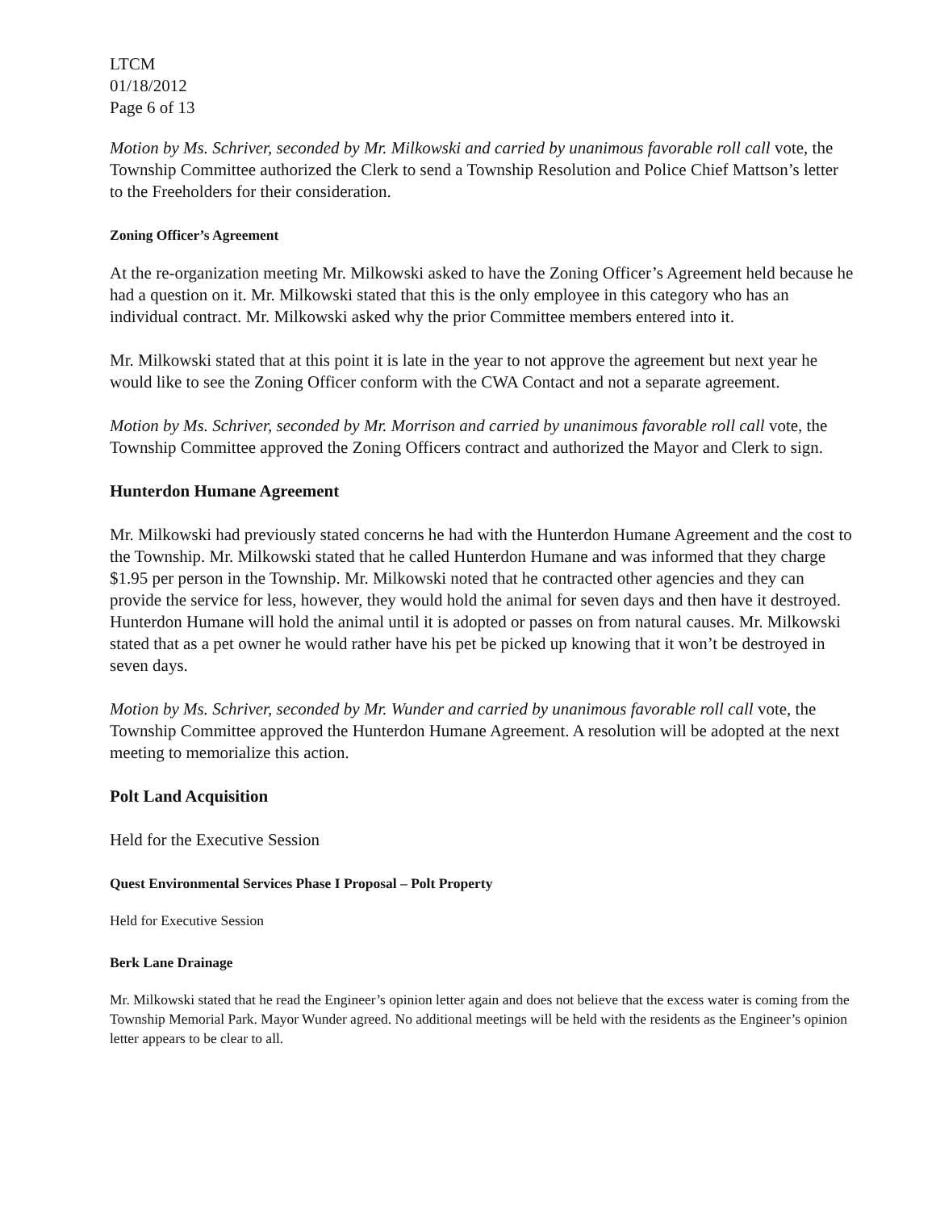LTCM
01/18/2012
Page 6 of 13
Motion by Ms. Schriver, seconded by Mr. Milkowski and carried by unanimous favorable roll call vote, the Township Committee authorized the Clerk to send a Township Resolution and Police Chief Mattson’s letter to the Freeholders for their consideration.
Zoning Officer’s Agreement
At the re-organization meeting Mr. Milkowski asked to have the Zoning Officer’s Agreement held because he had a question on it. Mr. Milkowski stated that this is the only employee in this category who has an individual contract. Mr. Milkowski asked why the prior Committee members entered into it.
Mr. Milkowski stated that at this point it is late in the year to not approve the agreement but next year he would like to see the Zoning Officer conform with the CWA Contact and not a separate agreement.
Motion by Ms. Schriver, seconded by Mr. Morrison and carried by unanimous favorable roll call vote, the Township Committee approved the Zoning Officers contract and authorized the Mayor and Clerk to sign.
Hunterdon Humane Agreement
Mr. Milkowski had previously stated concerns he had with the Hunterdon Humane Agreement and the cost to the Township. Mr. Milkowski stated that he called Hunterdon Humane and was informed that they charge $1.95 per person in the Township. Mr. Milkowski noted that he contracted other agencies and they can provide the service for less, however, they would hold the animal for seven days and then have it destroyed. Hunterdon Humane will hold the animal until it is adopted or passes on from natural causes. Mr. Milkowski stated that as a pet owner he would rather have his pet be picked up knowing that it won’t be destroyed in seven days.
Motion by Ms. Schriver, seconded by Mr. Wunder and carried by unanimous favorable roll call vote, the Township Committee approved the Hunterdon Humane Agreement. A resolution will be adopted at the next meeting to memorialize this action.
Polt Land Acquisition
Held for the Executive Session
Quest Environmental Services Phase I Proposal – Polt Property
Held for Executive Session
Berk Lane Drainage
Mr. Milkowski stated that he read the Engineer’s opinion letter again and does not believe that the excess water is coming from the Township Memorial Park. Mayor Wunder agreed. No additional meetings will be held with the residents as the Engineer’s opinion letter appears to be clear to all.